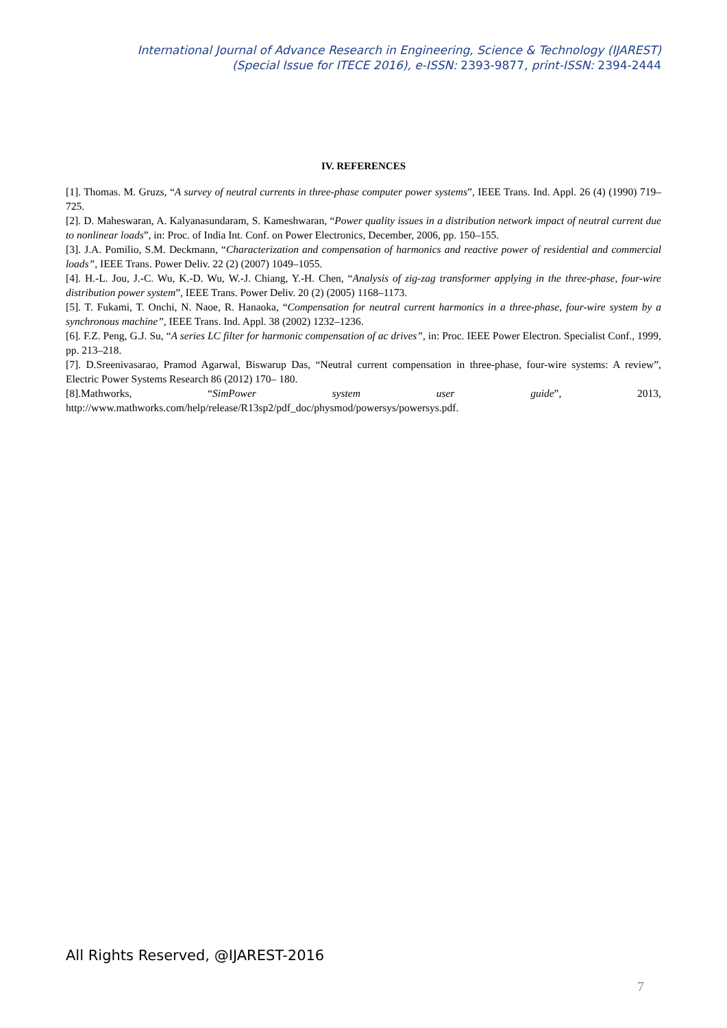International Journal of Advance Research in Engineering, Science & Technology (IJAREST)
(Special Issue for ITECE 2016), e-ISSN: 2393-9877, print-ISSN: 2394-2444
IV. REFERENCES
[1]. Thomas. M. Gruzs, “A survey of neutral currents in three-phase computer power systems”, IEEE Trans. Ind. Appl. 26 (4) (1990) 719–725.
[2]. D. Maheswaran, A. Kalyanasundaram, S. Kameshwaran, “Power quality issues in a distribution network impact of neutral current due to nonlinear loads”, in: Proc. of India Int. Conf. on Power Electronics, December, 2006, pp. 150–155.
[3]. J.A. Pomilio, S.M. Deckmann, “Characterization and compensation of harmonics and reactive power of residential and commercial loads”, IEEE Trans. Power Deliv. 22 (2) (2007) 1049–1055.
[4]. H.-L. Jou, J.-C. Wu, K.-D. Wu, W.-J. Chiang, Y.-H. Chen, “Analysis of zig-zag transformer applying in the three-phase, four-wire distribution power system”, IEEE Trans. Power Deliv. 20 (2) (2005) 1168–1173.
[5]. T. Fukami, T. Onchi, N. Naoe, R. Hanaoka, “Compensation for neutral current harmonics in a three-phase, four-wire system by a synchronous machine”, IEEE Trans. Ind. Appl. 38 (2002) 1232–1236.
[6]. F.Z. Peng, G.J. Su, “A series LC filter for harmonic compensation of ac drives”, in: Proc. IEEE Power Electron. Specialist Conf., 1999, pp. 213–218.
[7]. D.Sreenivasarao, Pramod Agarwal, Biswarup Das, “Neutral current compensation in three-phase, four-wire systems: A review”, Electric Power Systems Research 86 (2012) 170– 180.
[8].Mathworks, “SimPower system user guide”, 2013, http://www.mathworks.com/help/release/R13sp2/pdf_doc/physmod/powersys/powersys.pdf.
All Rights Reserved, @IJAREST-2016
7